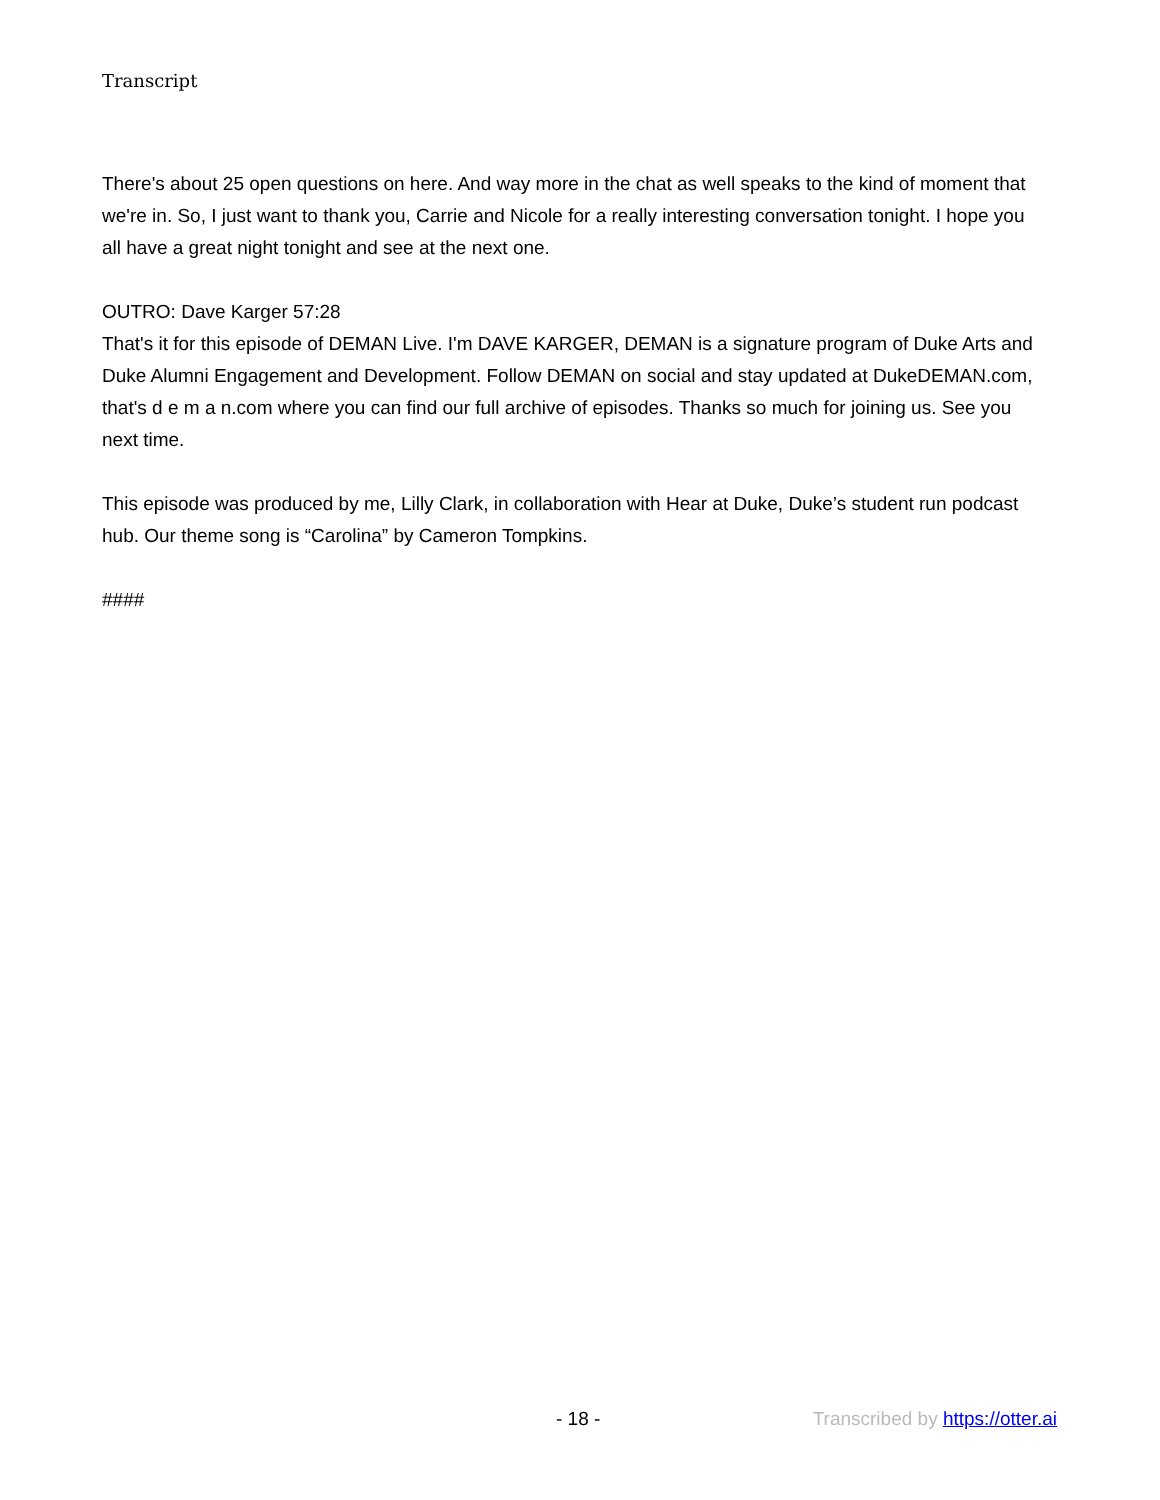Transcript
There's about 25 open questions on here. And way more in the chat as well speaks to the kind of moment that we're in. So, I just want to thank you, Carrie and Nicole for a really interesting conversation tonight. I hope you all have a great night tonight and see at the next one.
OUTRO: Dave Karger 57:28
That's it for this episode of DEMAN Live. I'm DAVE KARGER, DEMAN is a signature program of Duke Arts and Duke Alumni Engagement and Development. Follow DEMAN on social and stay updated at DukeDEMAN.com, that's d e m a n.com where you can find our full archive of episodes. Thanks so much for joining us. See you next time.
This episode was produced by me, Lilly Clark, in collaboration with Hear at Duke, Duke’s student run podcast hub. Our theme song is “Carolina” by Cameron Tompkins.
####
- 18 - Transcribed by https://otter.ai